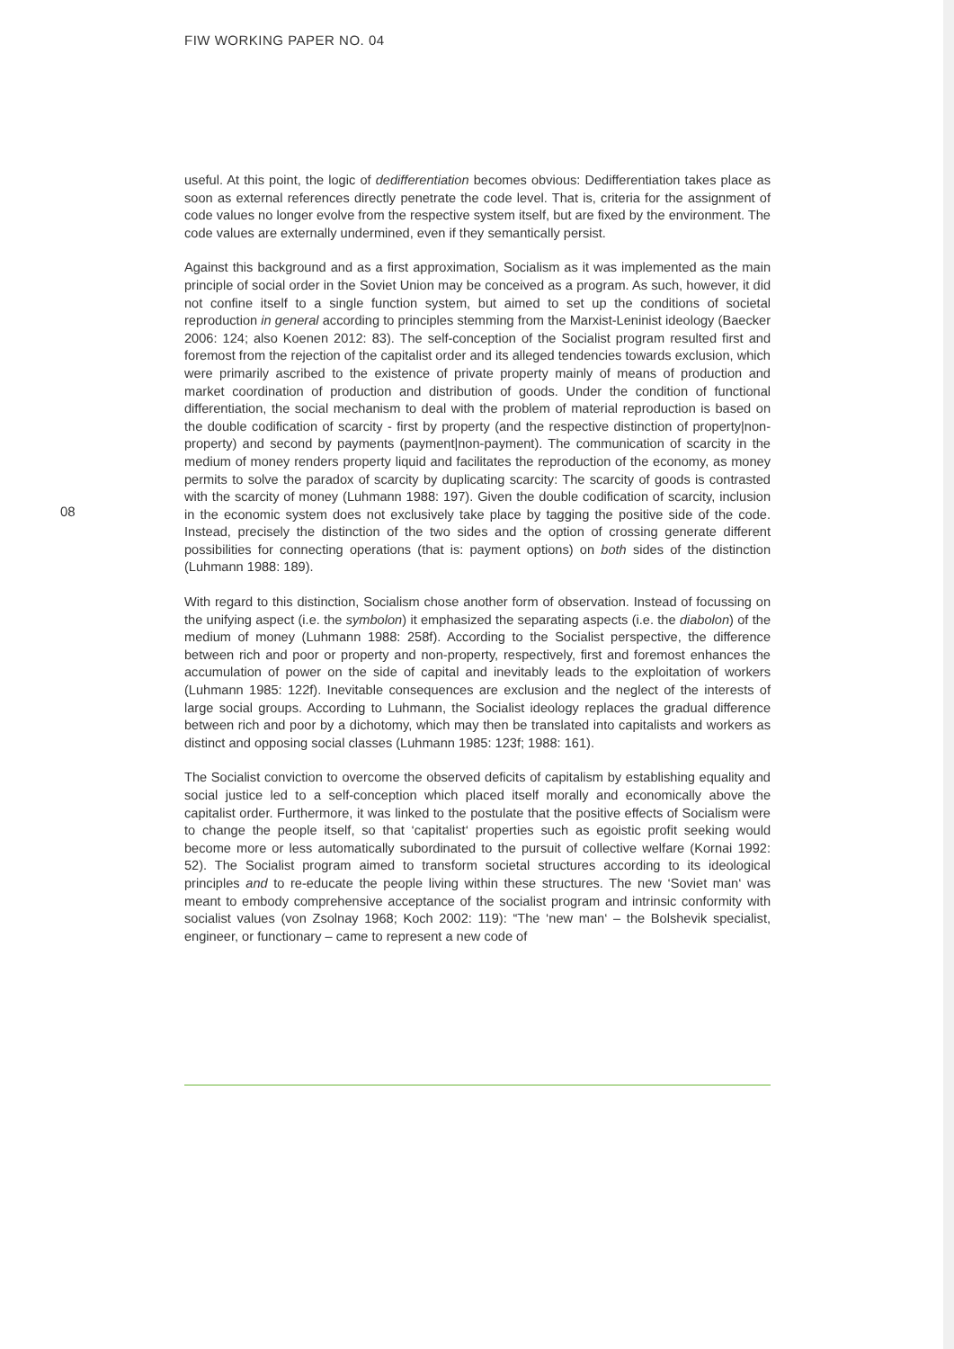FIW WORKING PAPER NO. 04
08
useful. At this point, the logic of dedifferentiation becomes obvious: Dedifferentiation takes place as soon as external references directly penetrate the code level. That is, criteria for the assignment of code values no longer evolve from the respective system itself, but are fixed by the environment. The code values are externally undermined, even if they semantically persist.
Against this background and as a first approximation, Socialism as it was implemented as the main principle of social order in the Soviet Union may be conceived as a program. As such, however, it did not confine itself to a single function system, but aimed to set up the conditions of societal reproduction in general according to principles stemming from the Marxist-Leninist ideology (Baecker 2006: 124; also Koenen 2012: 83). The self-conception of the Socialist program resulted first and foremost from the rejection of the capitalist order and its alleged tendencies towards exclusion, which were primarily ascribed to the existence of private property mainly of means of production and market coordination of production and distribution of goods. Under the condition of functional differentiation, the social mechanism to deal with the problem of material reproduction is based on the double codification of scarcity - first by property (and the respective distinction of property|non-property) and second by payments (payment|non-payment). The communication of scarcity in the medium of money renders property liquid and facilitates the reproduction of the economy, as money permits to solve the paradox of scarcity by duplicating scarcity: The scarcity of goods is contrasted with the scarcity of money (Luhmann 1988: 197). Given the double codification of scarcity, inclusion in the economic system does not exclusively take place by tagging the positive side of the code. Instead, precisely the distinction of the two sides and the option of crossing generate different possibilities for connecting operations (that is: payment options) on both sides of the distinction (Luhmann 1988: 189).
With regard to this distinction, Socialism chose another form of observation. Instead of focussing on the unifying aspect (i.e. the symbolon) it emphasized the separating aspects (i.e. the diabolon) of the medium of money (Luhmann 1988: 258f). According to the Socialist perspective, the difference between rich and poor or property and non-property, respectively, first and foremost enhances the accumulation of power on the side of capital and inevitably leads to the exploitation of workers (Luhmann 1985: 122f). Inevitable consequences are exclusion and the neglect of the interests of large social groups. According to Luhmann, the Socialist ideology replaces the gradual difference between rich and poor by a dichotomy, which may then be translated into capitalists and workers as distinct and opposing social classes (Luhmann 1985: 123f; 1988: 161).
The Socialist conviction to overcome the observed deficits of capitalism by establishing equality and social justice led to a self-conception which placed itself morally and economically above the capitalist order. Furthermore, it was linked to the postulate that the positive effects of Socialism were to change the people itself, so that ‘capitalist‘ properties such as egoistic profit seeking would become more or less automatically subordinated to the pursuit of collective welfare (Kornai 1992: 52). The Socialist program aimed to transform societal structures according to its ideological principles and to re-educate the people living within these structures. The new ‘Soviet man‘ was meant to embody comprehensive acceptance of the socialist program and intrinsic conformity with socialist values (von Zsolnay 1968; Koch 2002: 119): “The ‘new man‘ – the Bolshevik specialist, engineer, or functionary – came to represent a new code of